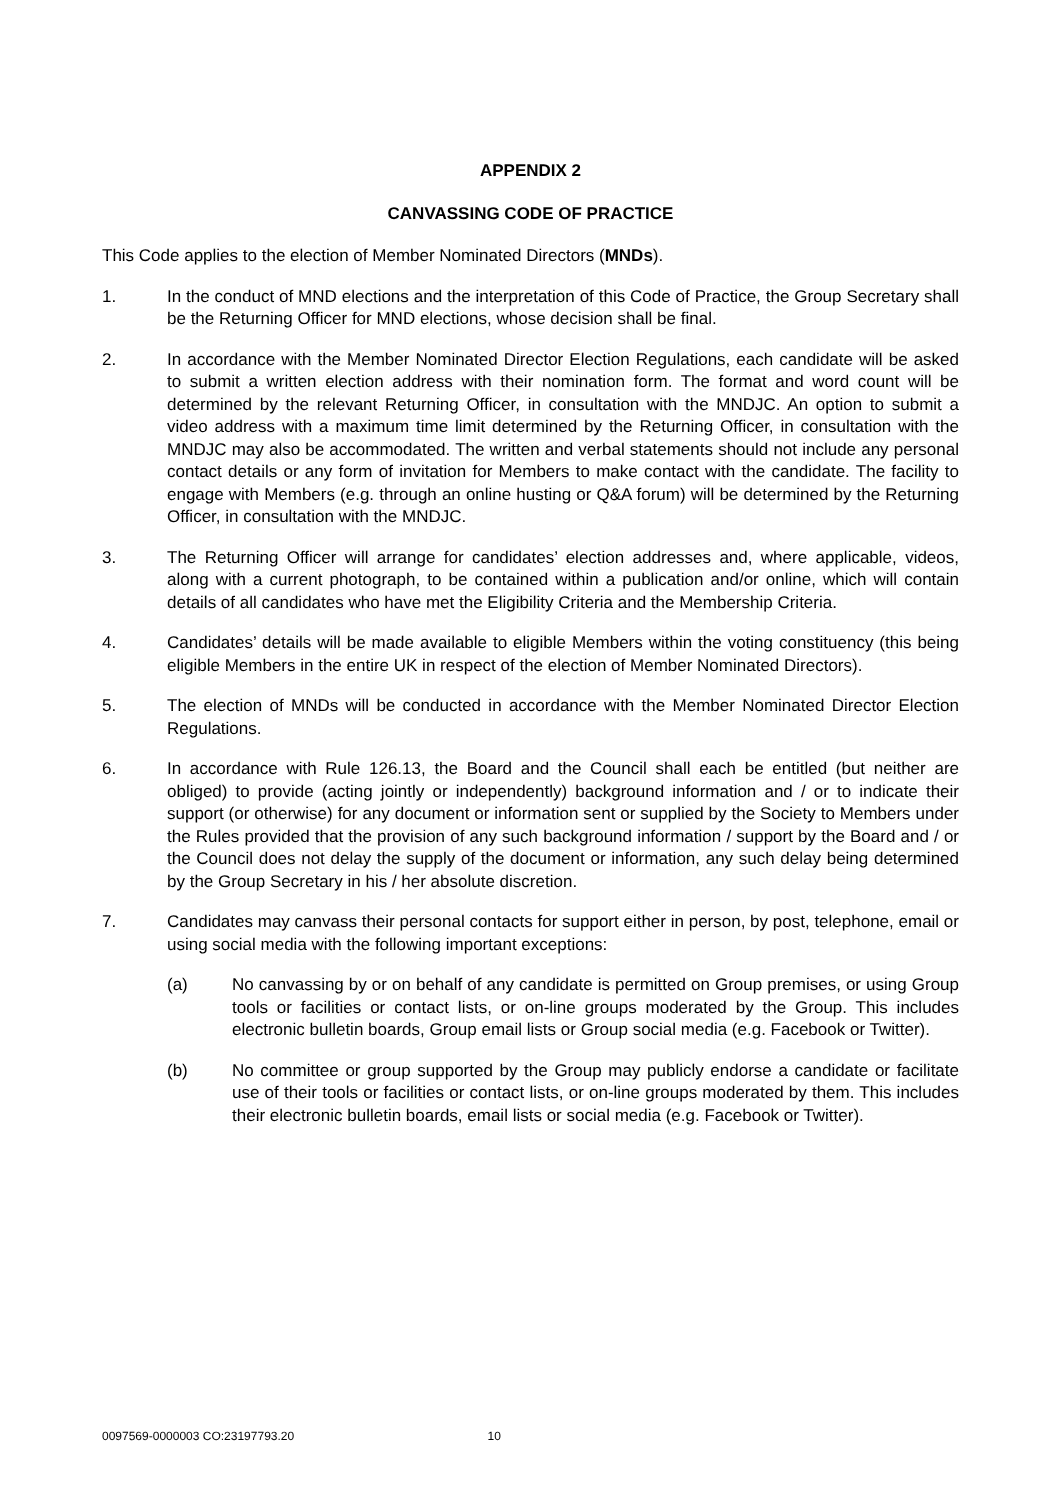APPENDIX 2
CANVASSING CODE OF PRACTICE
This Code applies to the election of Member Nominated Directors (MNDs).
1. In the conduct of MND elections and the interpretation of this Code of Practice, the Group Secretary shall be the Returning Officer for MND elections, whose decision shall be final.
2. In accordance with the Member Nominated Director Election Regulations, each candidate will be asked to submit a written election address with their nomination form. The format and word count will be determined by the relevant Returning Officer, in consultation with the MNDJC. An option to submit a video address with a maximum time limit determined by the Returning Officer, in consultation with the MNDJC may also be accommodated. The written and verbal statements should not include any personal contact details or any form of invitation for Members to make contact with the candidate. The facility to engage with Members (e.g. through an online husting or Q&A forum) will be determined by the Returning Officer, in consultation with the MNDJC.
3. The Returning Officer will arrange for candidates’ election addresses and, where applicable, videos, along with a current photograph, to be contained within a publication and/or online, which will contain details of all candidates who have met the Eligibility Criteria and the Membership Criteria.
4. Candidates’ details will be made available to eligible Members within the voting constituency (this being eligible Members in the entire UK in respect of the election of Member Nominated Directors).
5. The election of MNDs will be conducted in accordance with the Member Nominated Director Election Regulations.
6. In accordance with Rule 126.13, the Board and the Council shall each be entitled (but neither are obliged) to provide (acting jointly or independently) background information and / or to indicate their support (or otherwise) for any document or information sent or supplied by the Society to Members under the Rules provided that the provision of any such background information / support by the Board and / or the Council does not delay the supply of the document or information, any such delay being determined by the Group Secretary in his / her absolute discretion.
7. Candidates may canvass their personal contacts for support either in person, by post, telephone, email or using social media with the following important exceptions:
(a) No canvassing by or on behalf of any candidate is permitted on Group premises, or using Group tools or facilities or contact lists, or on-line groups moderated by the Group. This includes electronic bulletin boards, Group email lists or Group social media (e.g. Facebook or Twitter).
(b) No committee or group supported by the Group may publicly endorse a candidate or facilitate use of their tools or facilities or contact lists, or on-line groups moderated by them. This includes their electronic bulletin boards, email lists or social media (e.g. Facebook or Twitter).
0097569-0000003 CO:23197793.20 10